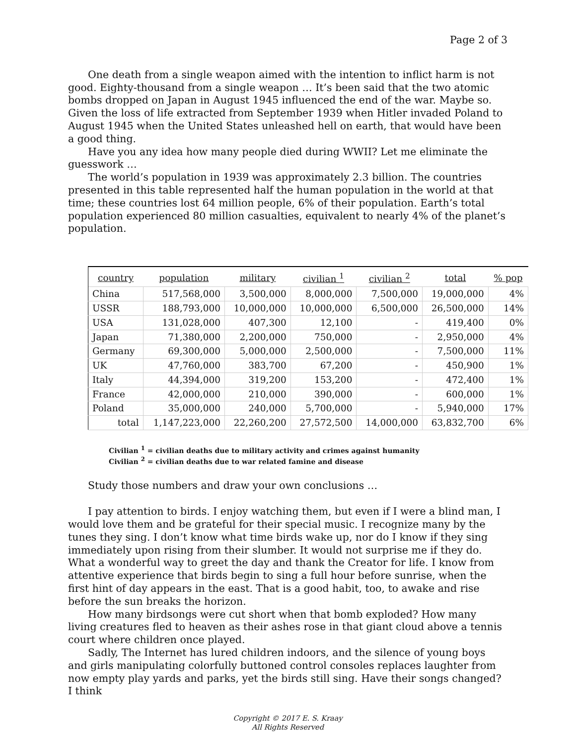Page 2 of 3
One death from a single weapon aimed with the intention to inflict harm is not good. Eighty-thousand from a single weapon … It’s been said that the two atomic bombs dropped on Japan in August 1945 influenced the end of the war. Maybe so. Given the loss of life extracted from September 1939 when Hitler invaded Poland to August 1945 when the United States unleashed hell on earth, that would have been a good thing.
Have you any idea how many people died during WWII? Let me eliminate the guesswork …
The world’s population in 1939 was approximately 2.3 billion. The countries presented in this table represented half the human population in the world at that time; these countries lost 64 million people, 6% of their population. Earth’s total population experienced 80 million casualties, equivalent to nearly 4% of the planet’s population.
| country | population | military | civilian <sup>1</sup> | civilian <sup>2</sup> | total | % pop |
| --- | --- | --- | --- | --- | --- | --- |
| China | 517,568,000 | 3,500,000 | 8,000,000 | 7,500,000 | 19,000,000 | 4% |
| USSR | 188,793,000 | 10,000,000 | 10,000,000 | 6,500,000 | 26,500,000 | 14% |
| USA | 131,028,000 | 407,300 | 12,100 | - | 419,400 | 0% |
| Japan | 71,380,000 | 2,200,000 | 750,000 | - | 2,950,000 | 4% |
| Germany | 69,300,000 | 5,000,000 | 2,500,000 | - | 7,500,000 | 11% |
| UK | 47,760,000 | 383,700 | 67,200 | - | 450,900 | 1% |
| Italy | 44,394,000 | 319,200 | 153,200 | - | 472,400 | 1% |
| France | 42,000,000 | 210,000 | 390,000 | - | 600,000 | 1% |
| Poland | 35,000,000 | 240,000 | 5,700,000 | - | 5,940,000 | 17% |
| total | 1,147,223,000 | 22,260,200 | 27,572,500 | 14,000,000 | 63,832,700 | 6% |
Civilian <sup>1</sup> = civilian deaths due to military activity and crimes against humanity
Civilian <sup>2</sup> = civilian deaths due to war related famine and disease
Study those numbers and draw your own conclusions …
I pay attention to birds. I enjoy watching them, but even if I were a blind man, I would love them and be grateful for their special music. I recognize many by the tunes they sing. I don’t know what time birds wake up, nor do I know if they sing immediately upon rising from their slumber. It would not surprise me if they do. What a wonderful way to greet the day and thank the Creator for life. I know from attentive experience that birds begin to sing a full hour before sunrise, when the first hint of day appears in the east. That is a good habit, too, to awake and rise before the sun breaks the horizon.
How many birdsongs were cut short when that bomb exploded? How many living creatures fled to heaven as their ashes rose in that giant cloud above a tennis court where children once played.
Sadly, The Internet has lured children indoors, and the silence of young boys and girls manipulating colorfully buttoned control consoles replaces laughter from now empty play yards and parks, yet the birds still sing. Have their songs changed? I think
Copyright © 2017 E. S. Kraay
All Rights Reserved